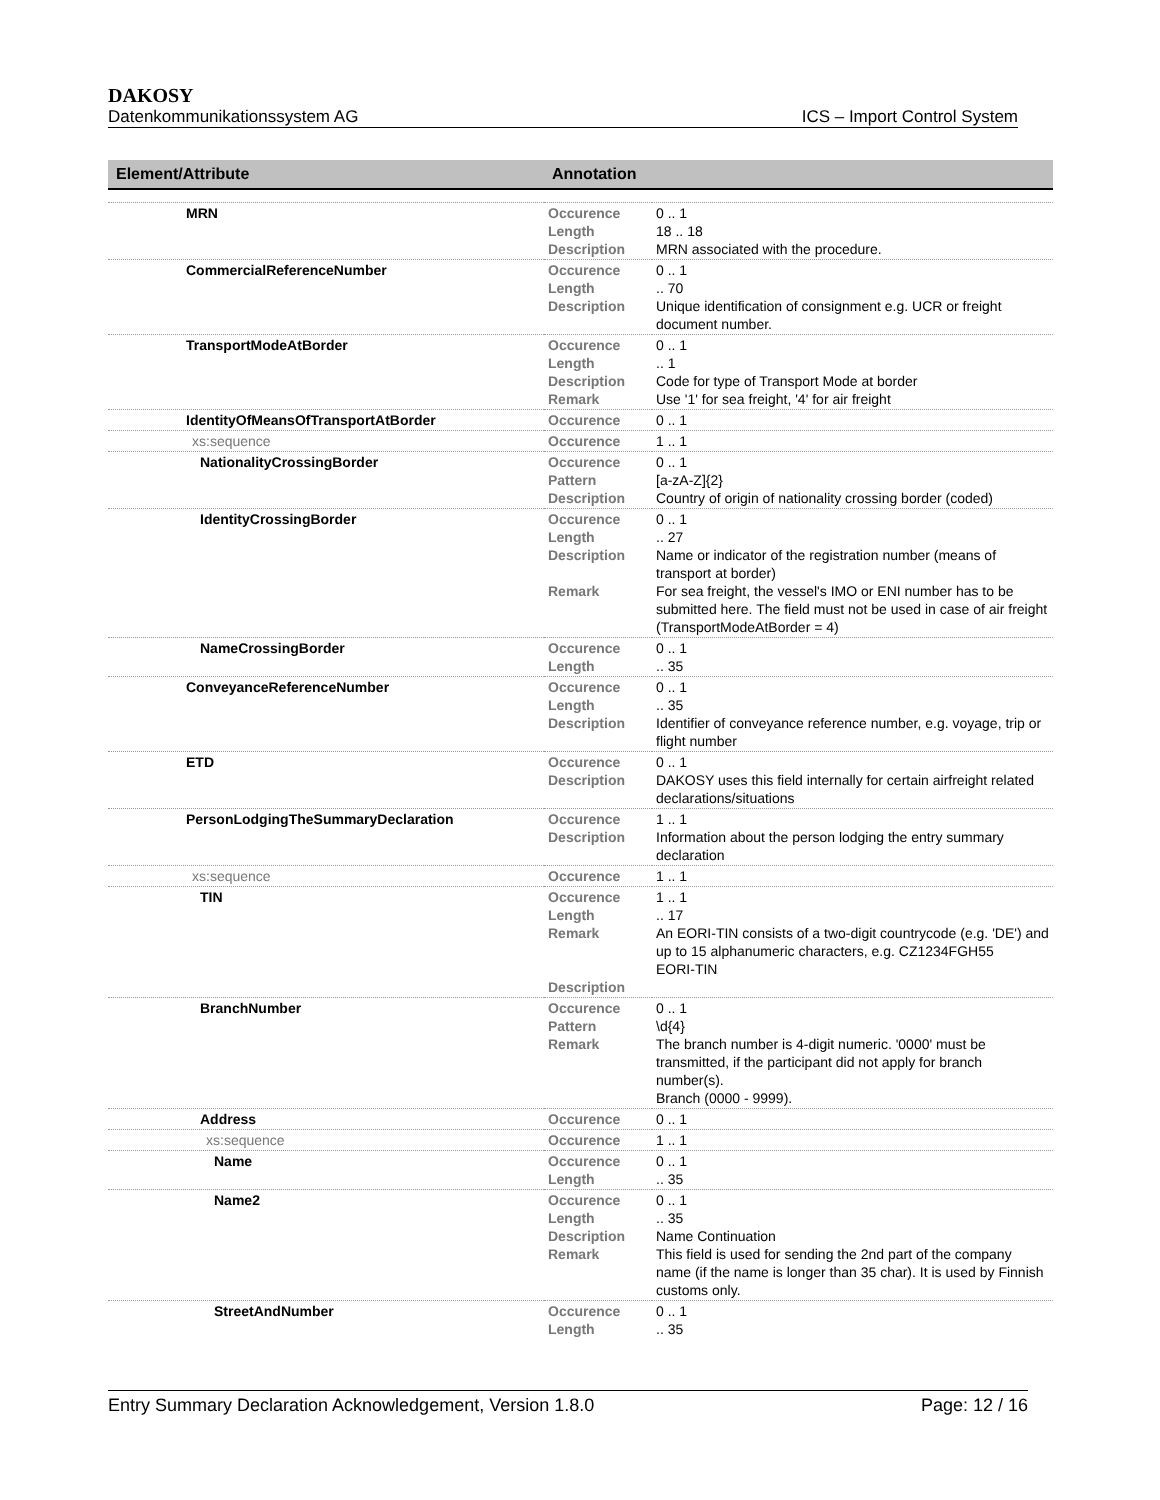DAKOSY
Datenkommunikationssystem AG ICS – Import Control System
| Element/Attribute | Annotation | |
| --- | --- | --- |
| MRN | Occurence Length Description | 0 .. 1 18 .. 18 MRN associated with the procedure. |
| CommercialReferenceNumber | Occurence Length Description | 0 .. 1 .. 70 Unique identification of consignment e.g. UCR or freight document number. |
| TransportModeAtBorder | Occurence Length Description Remark | 0 .. 1 .. 1 Code for type of Transport Mode at border Use '1' for sea freight, '4' for air freight |
| IdentityOfMeansOfTransportAtBorder | Occurence | 0 .. 1 |
| xs:sequence | Occurence | 1 .. 1 |
| NationalityCrossingBorder | Occurence Pattern Description | 0 .. 1 [a-zA-Z]{2} Country of origin of nationality crossing border (coded) |
| IdentityCrossingBorder | Occurence Length Description Remark | 0 .. 1 .. 27 Name or indicator of the registration number (means of transport at border) For sea freight, the vessel's IMO or ENI number has to be submitted here. The field must not be used in case of air freight (TransportModeAtBorder = 4) |
| NameCrossingBorder | Occurence Length | 0 .. 1 .. 35 |
| ConveyanceReferenceNumber | Occurence Length Description | 0 .. 1 .. 35 Identifier of conveyance reference number, e.g. voyage, trip or flight number |
| ETD | Occurence Description | 0 .. 1 DAKOSY uses this field internally for certain airfreight related declarations/situations |
| PersonLodgingTheSummaryDeclaration | Occurence Description | 1 .. 1 Information about the person lodging the entry summary declaration |
| xs:sequence | Occurence | 1 .. 1 |
| TIN | Occurence Length Remark Description | 1 .. 1 .. 17 An EORI-TIN consists of a two-digit countrycode (e.g. 'DE') and up to 15 alphanumeric characters, e.g. CZ1234FGH55 EORI-TIN |
| BranchNumber | Occurence Pattern Remark | 0 .. 1 \d{4} The branch number is 4-digit numeric. '0000' must be transmitted, if the participant did not apply for branch number(s). Branch (0000 - 9999). |
| Address | Occurence | 0 .. 1 |
| xs:sequence | Occurence | 1 .. 1 |
| Name | Occurence Length | 0 .. 1 .. 35 |
| Name2 | Occurence Length Description Remark | 0 .. 1 .. 35 Name Continuation This field is used for sending the 2nd part of the company name (if the name is longer than 35 char). It is used by Finnish customs only. |
| StreetAndNumber | Occurence Length | 0 .. 1 .. 35 |
Entry Summary Declaration Acknowledgement, Version 1.8.0 Page: 12 / 16